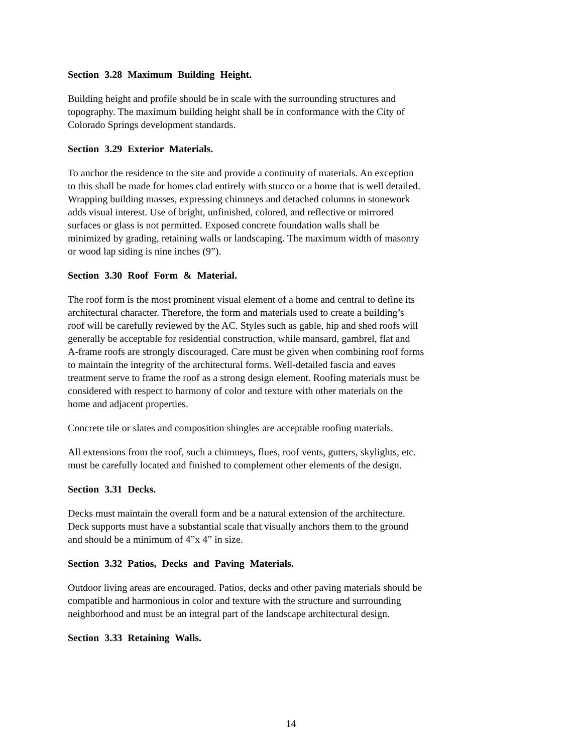Section 3.28 Maximum Building Height.
Building height and profile should be in scale with the surrounding structures and
topography. The maximum building height shall be in conformance with the City of
Colorado Springs development standards.
Section 3.29 Exterior Materials.
To anchor the residence to the site and provide a continuity of materials. An exception
to this shall be made for homes clad entirely with stucco or a home that is well detailed.
Wrapping building masses, expressing chimneys and detached columns in stonework
adds visual interest. Use of bright, unfinished, colored, and reflective or mirrored
surfaces or glass is not permitted. Exposed concrete foundation walls shall be
minimized by grading, retaining walls or landscaping. The maximum width of masonry
or wood lap siding is nine inches (9”).
Section 3.30 Roof Form & Material.
The roof form is the most prominent visual element of a home and central to define its
architectural character. Therefore, the form and materials used to create a building’s
roof will be carefully reviewed by the AC. Styles such as gable, hip and shed roofs will
generally be acceptable for residential construction, while mansard, gambrel, flat and
A-frame roofs are strongly discouraged. Care must be given when combining roof forms
to maintain the integrity of the architectural forms. Well-detailed fascia and eaves
treatment serve to frame the roof as a strong design element. Roofing materials must be
considered with respect to harmony of color and texture with other materials on the
home and adjacent properties.
Concrete tile or slates and composition shingles are acceptable roofing materials.
All extensions from the roof, such a chimneys, flues, roof vents, gutters, skylights, etc.
must be carefully located and finished to complement other elements of the design.
Section 3.31 Decks.
Decks must maintain the overall form and be a natural extension of the architecture.
Deck supports must have a substantial scale that visually anchors them to the ground
and should be a minimum of 4”x 4” in size.
Section 3.32 Patios, Decks and Paving Materials.
Outdoor living areas are encouraged. Patios, decks and other paving materials should be
compatible and harmonious in color and texture with the structure and surrounding
neighborhood and must be an integral part of the landscape architectural design.
Section 3.33 Retaining Walls.
14